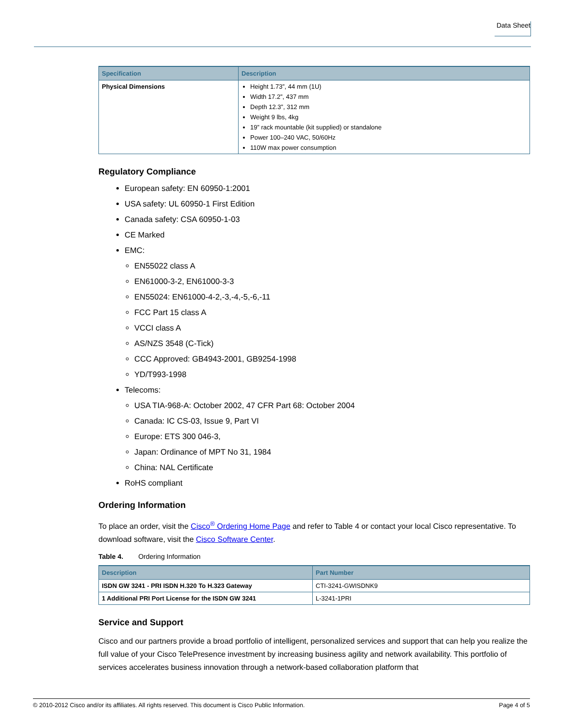Data Sheet
| Specification | Description |
| --- | --- |
| Physical Dimensions | Height 1.73”, 44 mm (1U) Width 17.2”, 437 mm Depth 12.3”, 312 mm Weight 9 lbs, 4kg 19” rack mountable (kit supplied) or standalone Power 100–240 VAC, 50/60Hz 110W max power consumption |
Regulatory Compliance
European safety: EN 60950-1:2001
USA safety: UL 60950-1 First Edition
Canada safety: CSA 60950-1-03
CE Marked
EMC:
EN55022 class A
EN61000-3-2, EN61000-3-3
EN55024: EN61000-4-2,-3,-4,-5,-6,-11
FCC Part 15 class A
VCCI class A
AS/NZS 3548 (C-Tick)
CCC Approved: GB4943-2001, GB9254-1998
YD/T993-1998
Telecoms:
USA TIA-968-A: October 2002, 47 CFR Part 68: October 2004
Canada: IC CS-03, Issue 9, Part VI
Europe: ETS 300 046-3,
Japan: Ordinance of MPT No 31, 1984
China: NAL Certificate
RoHS compliant
Ordering Information
To place an order, visit the Cisco<sup>®</sup> Ordering Home Page and refer to Table 4 or contact your local Cisco representative. To download software, visit the Cisco Software Center.
Table 4. Ordering Information
| Description | Part Number |
| --- | --- |
| ISDN GW 3241 - PRI ISDN H.320 To H.323 Gateway | CTI-3241-GWISDNK9 |
| 1 Additional PRI Port License for the ISDN GW 3241 | L-3241-1PRI |
Service and Support
Cisco and our partners provide a broad portfolio of intelligent, personalized services and support that can help you realize the full value of your Cisco TelePresence investment by increasing business agility and network availability. This portfolio of services accelerates business innovation through a network-based collaboration platform that
© 2010-2012 Cisco and/or its affiliates. All rights reserved. This document is Cisco Public Information. Page 4 of 5